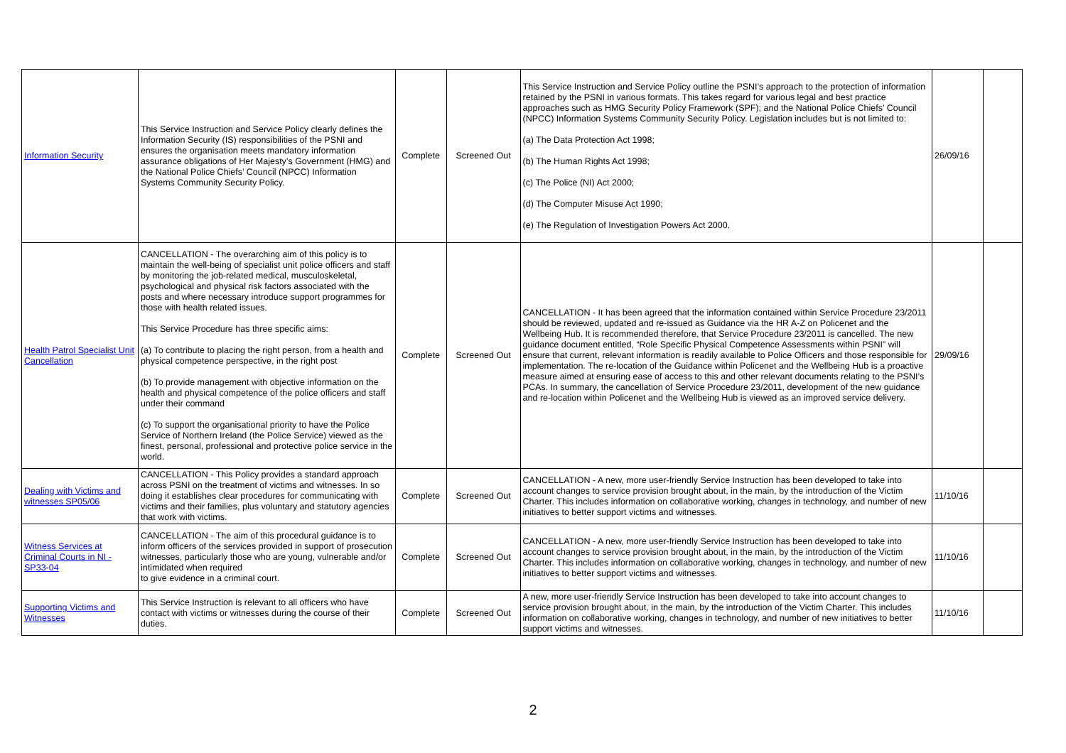| Information Security | This Service Instruction and Service Policy clearly defines the Information Security (IS) responsibilities of the PSNI and ensures the organisation meets mandatory information assurance obligations of Her Majesty’s Government (HMG) and the National Police Chiefs’ Council (NPCC) Information Systems Community Security Policy. | Complete | Screened Out | This Service Instruction and Service Policy outline the PSNI’s approach to the protection of information retained by the PSNI in various formats. This takes regard for various legal and best practice approaches such as HMG Security Policy Framework (SPF); and the National Police Chiefs’ Council (NPCC) Information Systems Community Security Policy. Legislation includes but is not limited to: (a) The Data Protection Act 1998; (b) The Human Rights Act 1998; (c) The Police (NI) Act 2000; (d) The Computer Misuse Act 1990; (e) The Regulation of Investigation Powers Act 2000. | 26/09/16 | |
| Health Patrol Specialist Unit Cancellation | CANCELLATION - The overarching aim of this policy is to maintain the well-being of specialist unit police officers and staff by monitoring the job-related medical, musculoskeletal, psychological and physical risk factors associated with the posts and where necessary introduce support programmes for those with health related issues. This Service Procedure has three specific aims: (a) To contribute to placing the right person, from a health and physical competence perspective, in the right post (b) To provide management with objective information on the health and physical competence of the police officers and staff under their command (c) To support the organisational priority to have the Police Service of Northern Ireland (the Police Service) viewed as the finest, personal, professional and protective police service in the world. | Complete | Screened Out | CANCELLATION - It has been agreed that the information contained within Service Procedure 23/2011 should be reviewed, updated and re-issued as Guidance via the HR A-Z on Policenet and the Wellbeing Hub. It is recommended therefore, that Service Procedure 23/2011 is cancelled. The new guidance document entitled, “Role Specific Physical Competence Assessments within PSNI” will ensure that current, relevant information is readily available to Police Officers and those responsible for implementation. The re-location of the Guidance within Policenet and the Wellbeing Hub is a proactive measure aimed at ensuring ease of access to this and other relevant documents relating to the PSNI’s PCAs. In summary, the cancellation of Service Procedure 23/2011, development of the new guidance and re-location within Policenet and the Wellbeing Hub is viewed as an improved service delivery. | 29/09/16 | |
| Dealing with Victims and witnesses SP05/06 | CANCELLATION - This Policy provides a standard approach across PSNI on the treatment of victims and witnesses. In so doing it establishes clear procedures for communicating with victims and their families, plus voluntary and statutory agencies that work with victims. | Complete | Screened Out | CANCELLATION - A new, more user-friendly Service Instruction has been developed to take into account changes to service provision brought about, in the main, by the introduction of the Victim Charter. This includes information on collaborative working, changes in technology, and number of new initiatives to better support victims and witnesses. | 11/10/16 | |
| Witness Services at Criminal Courts in NI - SP33-04 | CANCELLATION - The aim of this procedural guidance is to inform officers of the services provided in support of prosecution witnesses, particularly those who are young, vulnerable and/or intimidated when required to give evidence in a criminal court. | Complete | Screened Out | CANCELLATION - A new, more user-friendly Service Instruction has been developed to take into account changes to service provision brought about, in the main, by the introduction of the Victim Charter. This includes information on collaborative working, changes in technology, and number of new initiatives to better support victims and witnesses. | 11/10/16 | |
| Supporting Victims and Witnesses | This Service Instruction is relevant to all officers who have contact with victims or witnesses during the course of their duties. | Complete | Screened Out | A new, more user-friendly Service Instruction has been developed to take into account changes to service provision brought about, in the main, by the introduction of the Victim Charter. This includes information on collaborative working, changes in technology, and number of new initiatives to better support victims and witnesses. | 11/10/16 | |
2